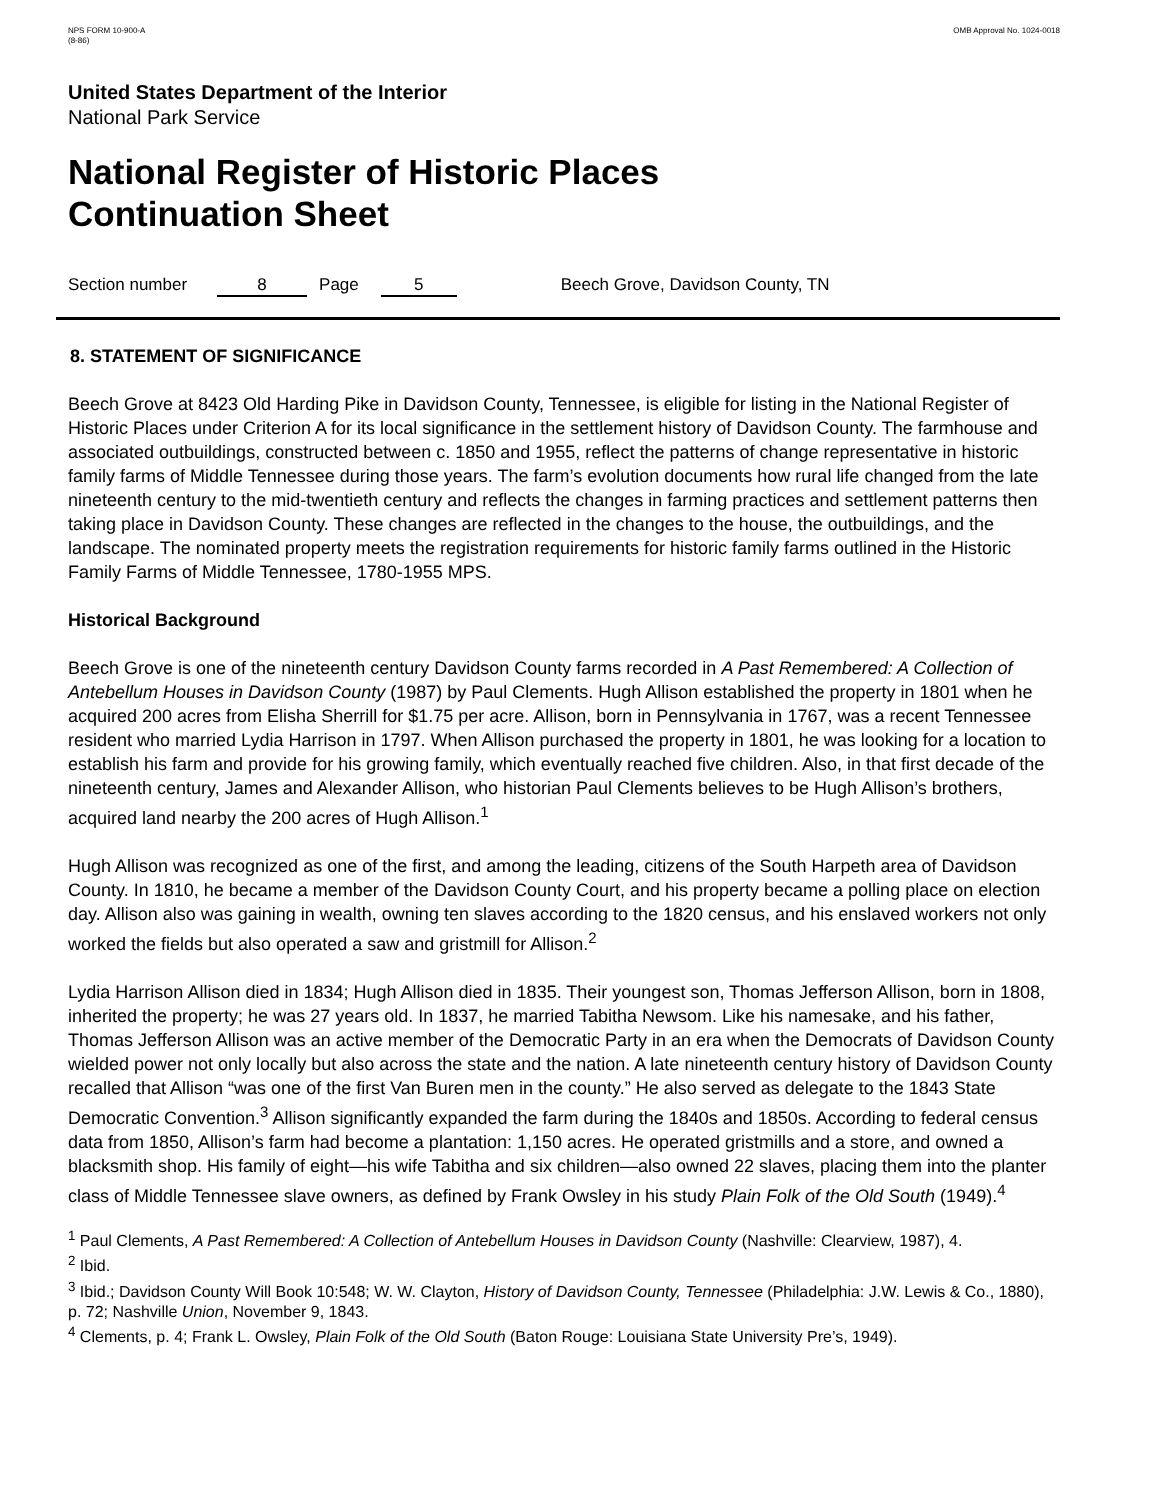NPS FORM 10-900-A
(8-86)
OMB Approval No. 1024-0018
United States Department of the Interior
National Park Service
National Register of Historic Places
Continuation Sheet
Section number 8 Page 5 Beech Grove, Davidson County, TN
8. STATEMENT OF SIGNIFICANCE
Beech Grove at 8423 Old Harding Pike in Davidson County, Tennessee, is eligible for listing in the National Register of Historic Places under Criterion A for its local significance in the settlement history of Davidson County. The farmhouse and associated outbuildings, constructed between c. 1850 and 1955, reflect the patterns of change representative in historic family farms of Middle Tennessee during those years. The farm’s evolution documents how rural life changed from the late nineteenth century to the mid-twentieth century and reflects the changes in farming practices and settlement patterns then taking place in Davidson County. These changes are reflected in the changes to the house, the outbuildings, and the landscape. The nominated property meets the registration requirements for historic family farms outlined in the Historic Family Farms of Middle Tennessee, 1780-1955 MPS.
Historical Background
Beech Grove is one of the nineteenth century Davidson County farms recorded in A Past Remembered: A Collection of Antebellum Houses in Davidson County (1987) by Paul Clements. Hugh Allison established the property in 1801 when he acquired 200 acres from Elisha Sherrill for $1.75 per acre. Allison, born in Pennsylvania in 1767, was a recent Tennessee resident who married Lydia Harrison in 1797. When Allison purchased the property in 1801, he was looking for a location to establish his farm and provide for his growing family, which eventually reached five children. Also, in that first decade of the nineteenth century, James and Alexander Allison, who historian Paul Clements believes to be Hugh Allison’s brothers, acquired land nearby the 200 acres of Hugh Allison.<sup>1</sup>
Hugh Allison was recognized as one of the first, and among the leading, citizens of the South Harpeth area of Davidson County. In 1810, he became a member of the Davidson County Court, and his property became a polling place on election day. Allison also was gaining in wealth, owning ten slaves according to the 1820 census, and his enslaved workers not only worked the fields but also operated a saw and gristmill for Allison.<sup>2</sup>
Lydia Harrison Allison died in 1834; Hugh Allison died in 1835. Their youngest son, Thomas Jefferson Allison, born in 1808, inherited the property; he was 27 years old. In 1837, he married Tabitha Newsom. Like his namesake, and his father, Thomas Jefferson Allison was an active member of the Democratic Party in an era when the Democrats of Davidson County wielded power not only locally but also across the state and the nation. A late nineteenth century history of Davidson County recalled that Allison “was one of the first Van Buren men in the county.” He also served as delegate to the 1843 State Democratic Convention.<sup>3</sup> Allison significantly expanded the farm during the 1840s and 1850s. According to federal census data from 1850, Allison’s farm had become a plantation: 1,150 acres. He operated gristmills and a store, and owned a blacksmith shop. His family of eight—his wife Tabitha and six children—also owned 22 slaves, placing them into the planter class of Middle Tennessee slave owners, as defined by Frank Owsley in his study Plain Folk of the Old South (1949).<sup>4</sup>
<sup>1</sup> Paul Clements, A Past Remembered: A Collection of Antebellum Houses in Davidson County (Nashville: Clearview, 1987), 4.
<sup>2</sup> Ibid.
<sup>3</sup> Ibid.; Davidson County Will Book 10:548; W. W. Clayton, History of Davidson County, Tennessee (Philadelphia: J.W. Lewis & Co., 1880), p. 72; Nashville Union, November 9, 1843.
<sup>4</sup> Clements, p. 4; Frank L. Owsley, Plain Folk of the Old South (Baton Rouge: Louisiana State University Pre’s, 1949).